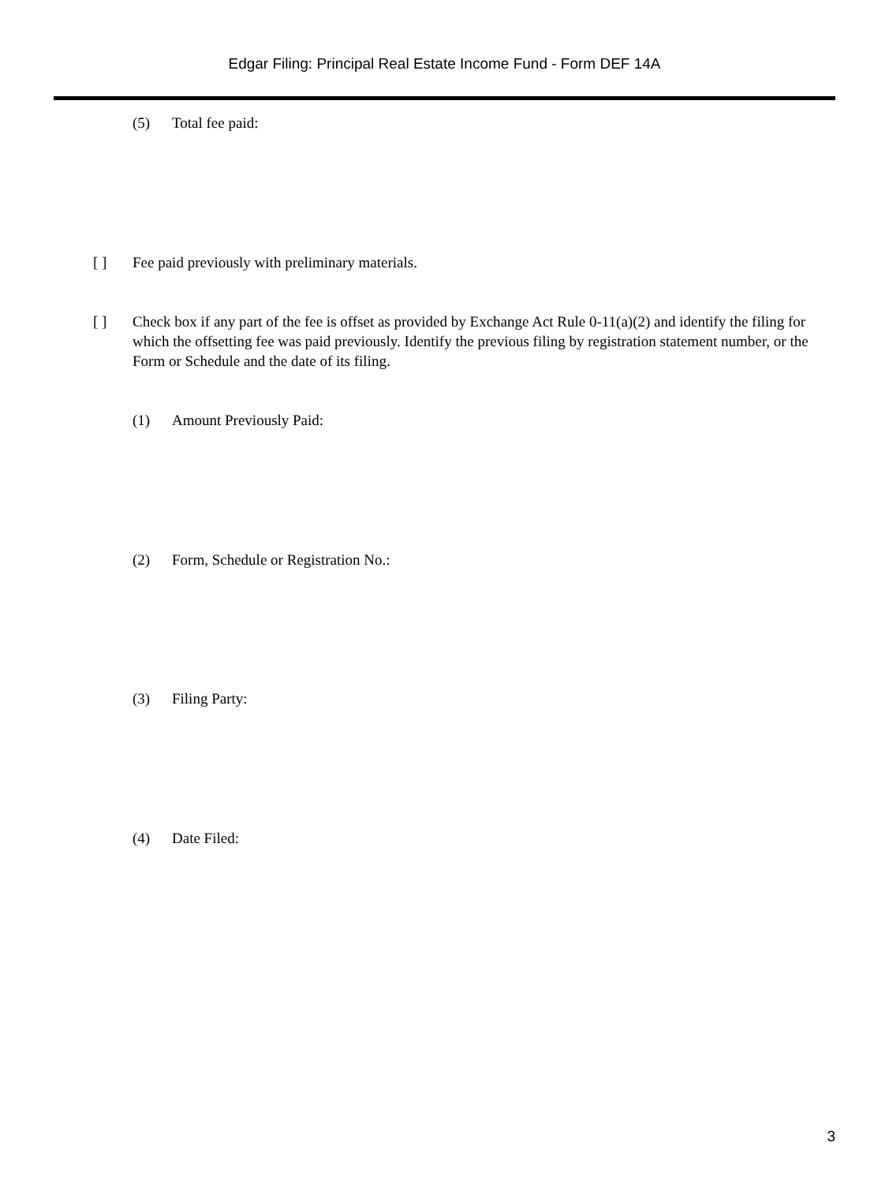Edgar Filing: Principal Real Estate Income Fund - Form DEF 14A
(5) Total fee paid:
[ ] Fee paid previously with preliminary materials.
[ ] Check box if any part of the fee is offset as provided by Exchange Act Rule 0-11(a)(2) and identify the filing for which the offsetting fee was paid previously. Identify the previous filing by registration statement number, or the Form or Schedule and the date of its filing.
(1) Amount Previously Paid:
(2) Form, Schedule or Registration No.:
(3) Filing Party:
(4) Date Filed:
3